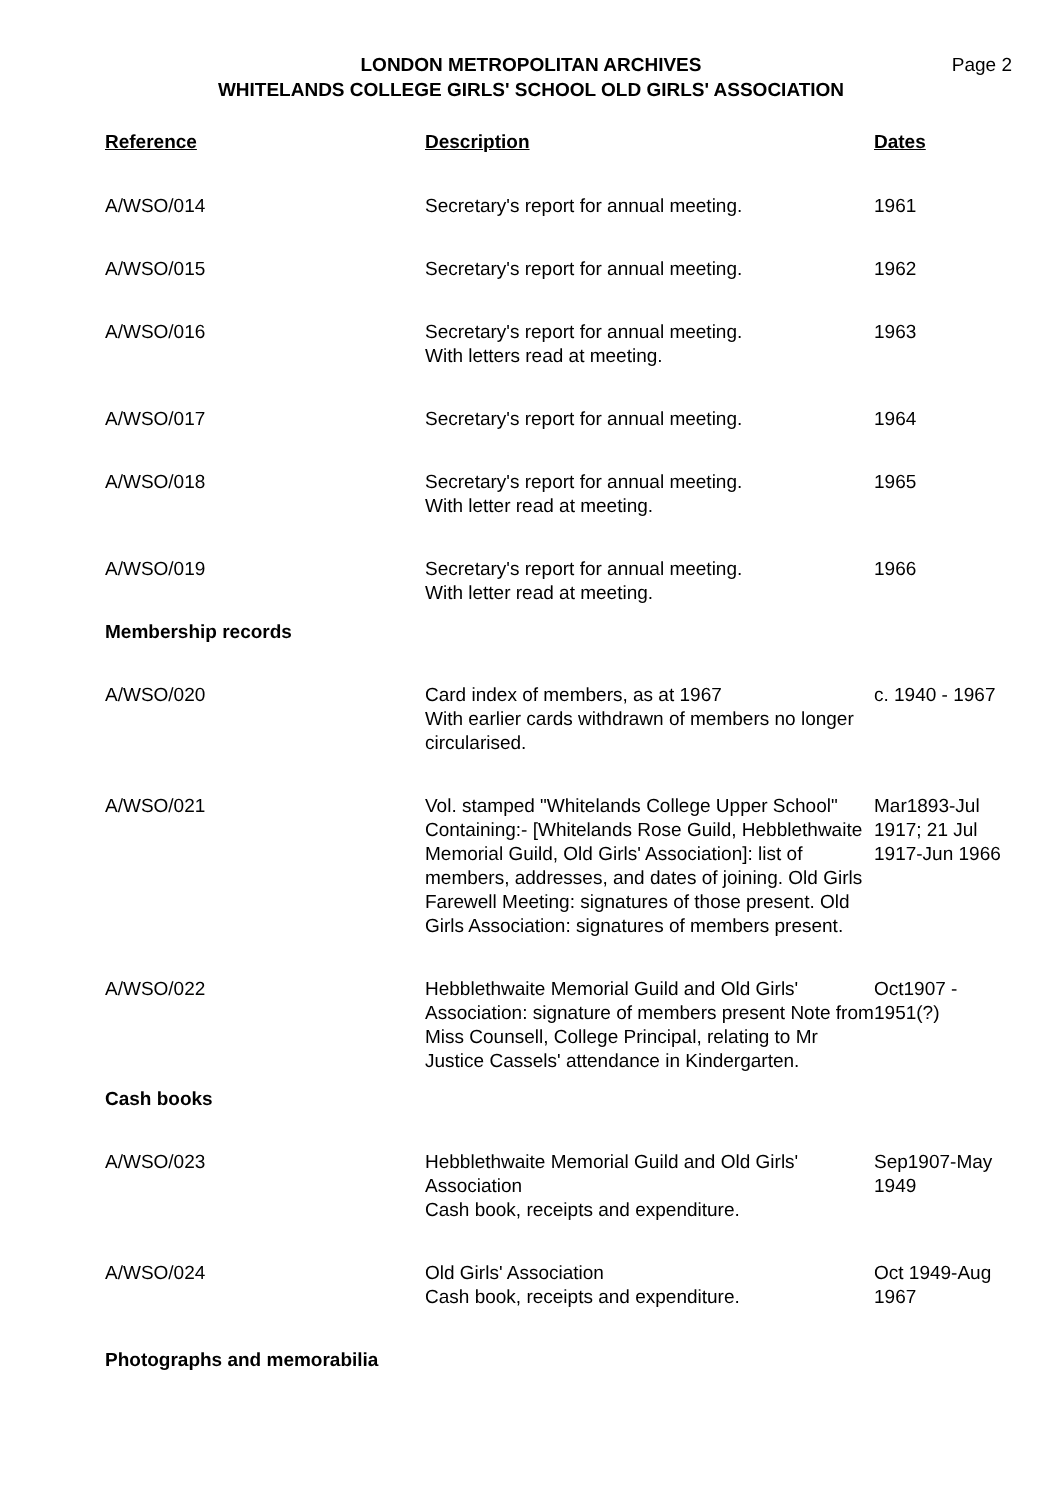LONDON METROPOLITAN ARCHIVES
WHITELANDS COLLEGE GIRLS' SCHOOL OLD GIRLS' ASSOCIATION
Page 2
| Reference | Description | Dates |
| --- | --- | --- |
| A/WSO/014 | Secretary's report for annual meeting. | 1961 |
| A/WSO/015 | Secretary's report for annual meeting. | 1962 |
| A/WSO/016 | Secretary's report for annual meeting. With letters read at meeting. | 1963 |
| A/WSO/017 | Secretary's report for annual meeting. | 1964 |
| A/WSO/018 | Secretary's report for annual meeting. With letter read at meeting. | 1965 |
| A/WSO/019 | Secretary's report for annual meeting. With letter read at meeting. | 1966 |
| Membership records | | |
| A/WSO/020 | Card index of members, as at 1967 With earlier cards withdrawn of members no longer circularised. | c. 1940 - 1967 |
| A/WSO/021 | Vol. stamped "Whitelands College Upper School" Containing:- [Whitelands Rose Guild, Hebblethwaite Memorial Guild, Old Girls' Association]: list of members, addresses, and dates of joining. Old Girls Farewell Meeting: signatures of those present. Old Girls Association: signatures of members present. | Mar1893-Jul 1917; 21 Jul 1917-Jun 1966 |
| A/WSO/022 | Hebblethwaite Memorial Guild and Old Girls' Association: signature of members present Note from Miss Counsell, College Principal, relating to Mr Justice Cassels' attendance in Kindergarten. | Oct1907 - 1951(?) |
| Cash books | | |
| A/WSO/023 | Hebblethwaite Memorial Guild and Old Girls' Association Cash book, receipts and expenditure. | Sep1907-May 1949 |
| A/WSO/024 | Old Girls' Association Cash book, receipts and expenditure. | Oct 1949-Aug 1967 |
| Photographs and memorabilia | | |